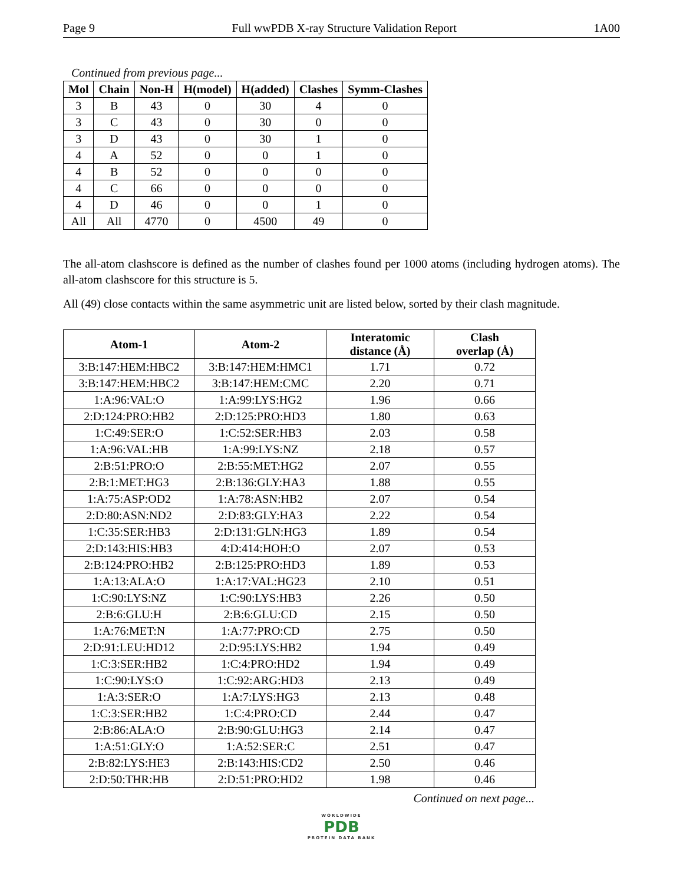Page 9 Full wwPDB X-ray Structure Validation Report 1A00
Continued from previous page...
| Mol | Chain | Non-H | H(model) | H(added) | Clashes | Symm-Clashes |
| --- | --- | --- | --- | --- | --- | --- |
| 3 | B | 43 | 0 | 30 | 4 | 0 |
| 3 | C | 43 | 0 | 30 | 0 | 0 |
| 3 | D | 43 | 0 | 30 | 1 | 0 |
| 4 | A | 52 | 0 | 0 | 1 | 0 |
| 4 | B | 52 | 0 | 0 | 0 | 0 |
| 4 | C | 66 | 0 | 0 | 0 | 0 |
| 4 | D | 46 | 0 | 0 | 1 | 0 |
| All | All | 4770 | 0 | 4500 | 49 | 0 |
The all-atom clashscore is defined as the number of clashes found per 1000 atoms (including hydrogen atoms). The all-atom clashscore for this structure is 5.
All (49) close contacts within the same asymmetric unit are listed below, sorted by their clash magnitude.
| Atom-1 | Atom-2 | Interatomic distance (Å) | Clash overlap (Å) |
| --- | --- | --- | --- |
| 3:B:147:HEM:HBC2 | 3:B:147:HEM:HMC1 | 1.71 | 0.72 |
| 3:B:147:HEM:HBC2 | 3:B:147:HEM:CMC | 2.20 | 0.71 |
| 1:A:96:VAL:O | 1:A:99:LYS:HG2 | 1.96 | 0.66 |
| 2:D:124:PRO:HB2 | 2:D:125:PRO:HD3 | 1.80 | 0.63 |
| 1:C:49:SER:O | 1:C:52:SER:HB3 | 2.03 | 0.58 |
| 1:A:96:VAL:HB | 1:A:99:LYS:NZ | 2.18 | 0.57 |
| 2:B:51:PRO:O | 2:B:55:MET:HG2 | 2.07 | 0.55 |
| 2:B:1:MET:HG3 | 2:B:136:GLY:HA3 | 1.88 | 0.55 |
| 1:A:75:ASP:OD2 | 1:A:78:ASN:HB2 | 2.07 | 0.54 |
| 2:D:80:ASN:ND2 | 2:D:83:GLY:HA3 | 2.22 | 0.54 |
| 1:C:35:SER:HB3 | 2:D:131:GLN:HG3 | 1.89 | 0.54 |
| 2:D:143:HIS:HB3 | 4:D:414:HOH:O | 2.07 | 0.53 |
| 2:B:124:PRO:HB2 | 2:B:125:PRO:HD3 | 1.89 | 0.53 |
| 1:A:13:ALA:O | 1:A:17:VAL:HG23 | 2.10 | 0.51 |
| 1:C:90:LYS:NZ | 1:C:90:LYS:HB3 | 2.26 | 0.50 |
| 2:B:6:GLU:H | 2:B:6:GLU:CD | 2.15 | 0.50 |
| 1:A:76:MET:N | 1:A:77:PRO:CD | 2.75 | 0.50 |
| 2:D:91:LEU:HD12 | 2:D:95:LYS:HB2 | 1.94 | 0.49 |
| 1:C:3:SER:HB2 | 1:C:4:PRO:HD2 | 1.94 | 0.49 |
| 1:C:90:LYS:O | 1:C:92:ARG:HD3 | 2.13 | 0.49 |
| 1:A:3:SER:O | 1:A:7:LYS:HG3 | 2.13 | 0.48 |
| 1:C:3:SER:HB2 | 1:C:4:PRO:CD | 2.44 | 0.47 |
| 2:B:86:ALA:O | 2:B:90:GLU:HG3 | 2.14 | 0.47 |
| 1:A:51:GLY:O | 1:A:52:SER:C | 2.51 | 0.47 |
| 2:B:82:LYS:HE3 | 2:B:143:HIS:CD2 | 2.50 | 0.46 |
| 2:D:50:THR:HB | 2:D:51:PRO:HD2 | 1.98 | 0.46 |
Continued on next page...
WORLDWIDE
PDB
PROTEIN DATA BANK